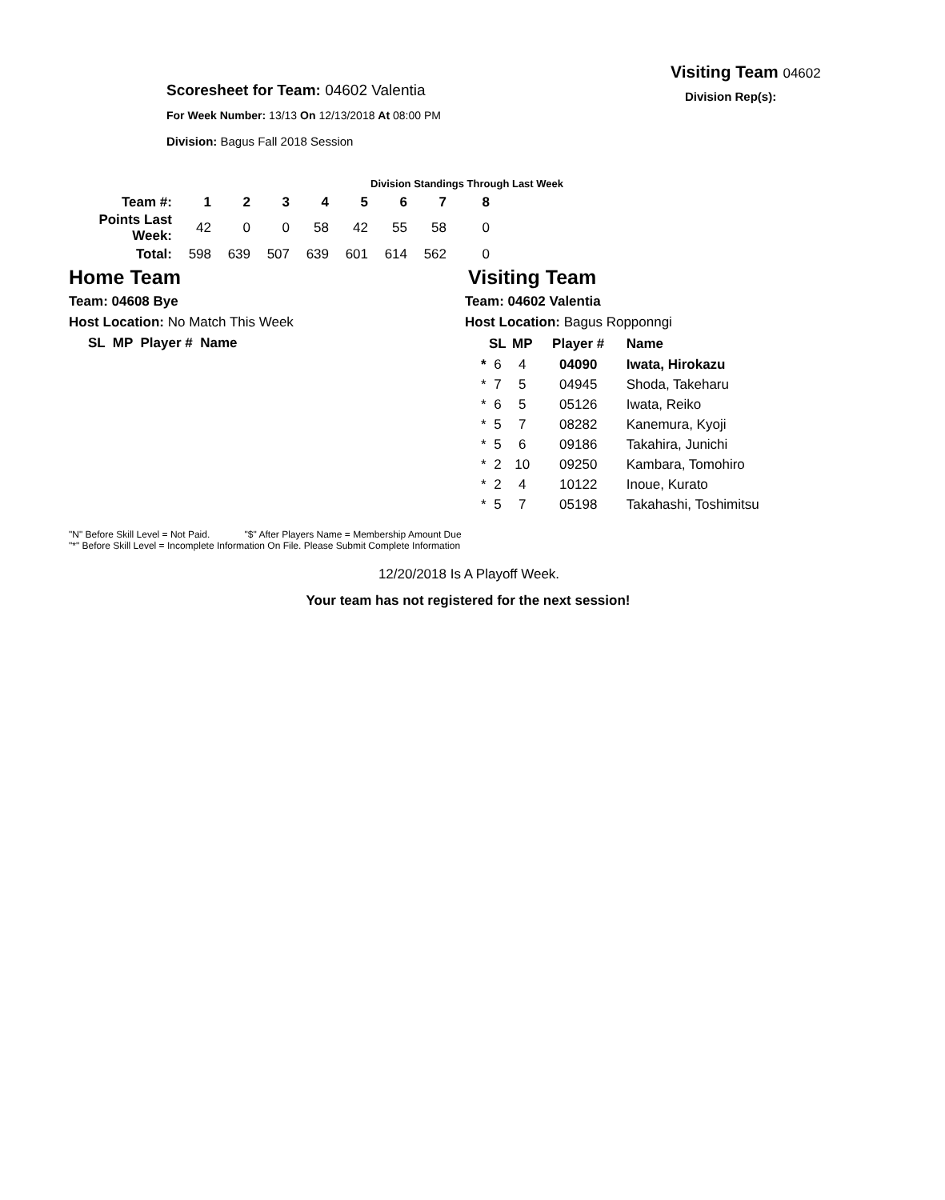Visiting Team 04602
Division Rep(s):
Scoresheet for Team: 04602 Valentia
For Week Number: 13/13 On 12/13/2018 At 08:00 PM
Division: Bagus Fall 2018 Session
Division Standings Through Last Week
| Team #: | 1 | 2 | 3 | 4 | 5 | 6 | 7 | 8 |
| --- | --- | --- | --- | --- | --- | --- | --- | --- |
| Points Last Week: | 42 | 0 | 0 | 58 | 42 | 55 | 58 | 0 |
| Total: | 598 | 639 | 507 | 639 | 601 | 614 | 562 | 0 |
Home Team
Team: 04608 Bye
Host Location: No Match This Week
SL MP Player # Name
Visiting Team
Team: 04602 Valentia
Host Location: Bagus Ropponngi
| | SL | MP | Player # | Name |
| --- | --- | --- | --- | --- |
| * | 6 | 4 | 04090 | Iwata, Hirokazu |
| * | 7 | 5 | 04945 | Shoda, Takeharu |
| * | 6 | 5 | 05126 | Iwata, Reiko |
| * | 5 | 7 | 08282 | Kanemura, Kyoji |
| * | 5 | 6 | 09186 | Takahira, Junichi |
| * | 2 | 10 | 09250 | Kambara, Tomohiro |
| * | 2 | 4 | 10122 | Inoue, Kurato |
| * | 5 | 7 | 05198 | Takahashi, Toshimitsu |
"N" Before Skill Level = Not Paid. "$" After Players Name = Membership Amount Due
"*" Before Skill Level = Incomplete Information On File. Please Submit Complete Information
12/20/2018 Is A Playoff Week.
Your team has not registered for the next session!